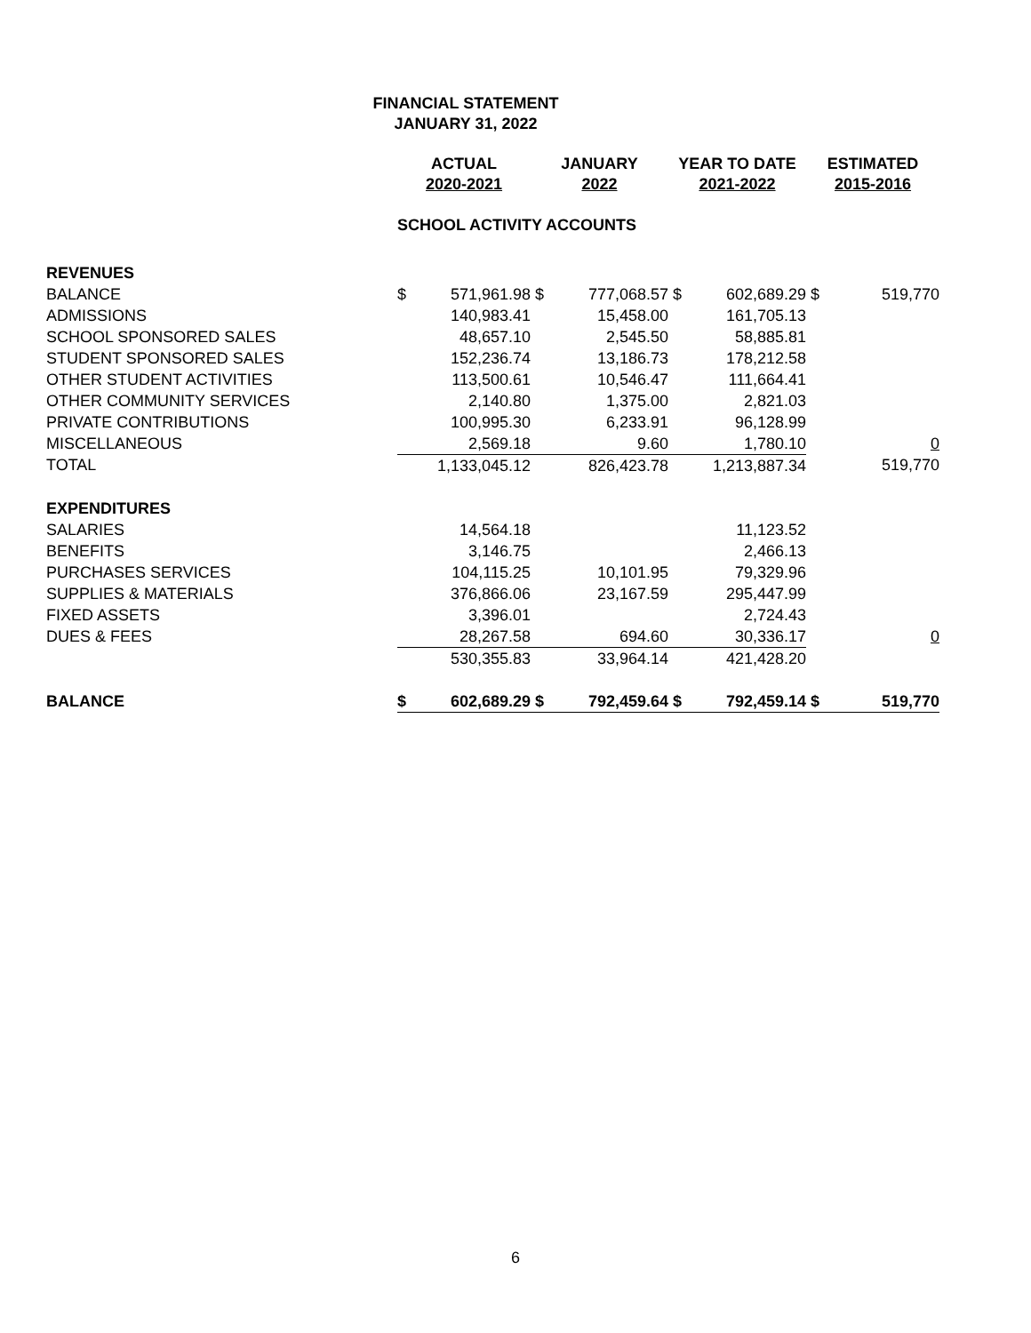FINANCIAL STATEMENT
JANUARY 31, 2022
| | ACTUAL 2020-2021 | | JANUARY 2022 | | YEAR TO DATE 2021-2022 | | ESTIMATED 2015-2016 | |
| --- | --- | --- | --- | --- | --- | --- | --- | --- |
| | SCHOOL ACTIVITY ACCOUNTS | | | | | | | |
| REVENUES | | | | | | | | |
| BALANCE | $ | 571,961.98 | $ | 777,068.57 | $ | 602,689.29 | $ | 519,770 |
| ADMISSIONS | | 140,983.41 | | 15,458.00 | | 161,705.13 | | |
| SCHOOL SPONSORED SALES | | 48,657.10 | | 2,545.50 | | 58,885.81 | | |
| STUDENT SPONSORED SALES | | 152,236.74 | | 13,186.73 | | 178,212.58 | | |
| OTHER STUDENT ACTIVITIES | | 113,500.61 | | 10,546.47 | | 111,664.41 | | |
| OTHER COMMUNITY SERVICES | | 2,140.80 | | 1,375.00 | | 2,821.03 | | |
| PRIVATE CONTRIBUTIONS | | 100,995.30 | | 6,233.91 | | 96,128.99 | | |
| MISCELLANEOUS | | 2,569.18 | | 9.60 | | 1,780.10 | | 0 |
| TOTAL | | 1,133,045.12 | | 826,423.78 | | 1,213,887.34 | | 519,770 |
| EXPENDITURES | | | | | | | | |
| SALARIES | | 14,564.18 | | | | 11,123.52 | | |
| BENEFITS | | 3,146.75 | | | | 2,466.13 | | |
| PURCHASES SERVICES | | 104,115.25 | | 10,101.95 | | 79,329.96 | | |
| SUPPLIES & MATERIALS | | 376,866.06 | | 23,167.59 | | 295,447.99 | | |
| FIXED ASSETS | | 3,396.01 | | | | 2,724.43 | | |
| DUES & FEES | | 28,267.58 | | 694.60 | | 30,336.17 | | 0 |
| | | 530,355.83 | | 33,964.14 | | 421,428.20 | | |
| BALANCE | $ | 602,689.29 | $ | 792,459.64 | $ | 792,459.14 | $ | 519,770 |
6